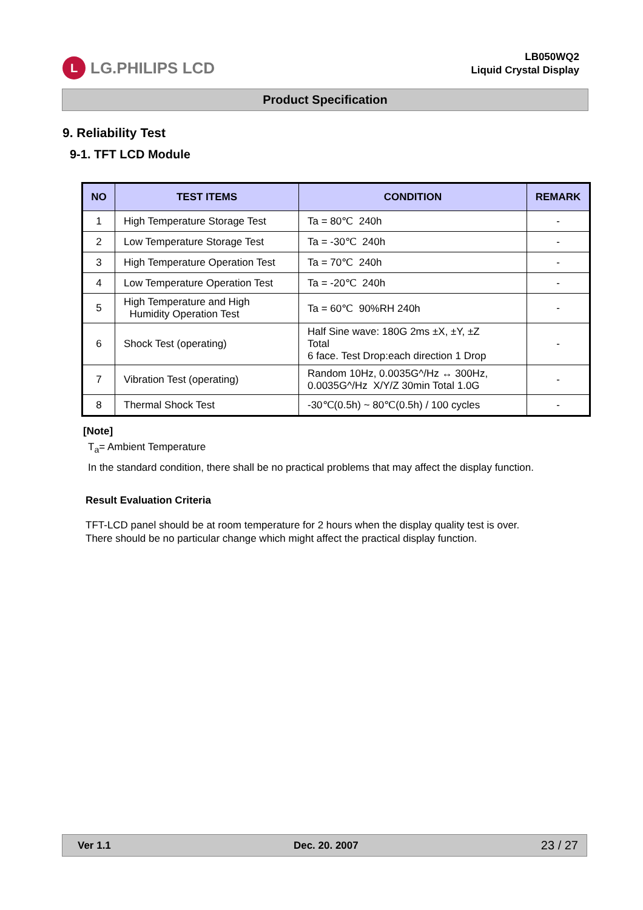L LG.PHILIPS LCD
LB050WQ2
Liquid Crystal Display
Product Specification
9. Reliability Test
9-1. TFT LCD Module
| NO | TEST ITEMS | CONDITION | REMARK |
| --- | --- | --- | --- |
| 1 | High Temperature Storage Test | Ta = 80℃ 240h | - |
| 2 | Low Temperature Storage Test | Ta = -30℃ 240h | - |
| 3 | High Temperature Operation Test | Ta = 70℃ 240h | - |
| 4 | Low Temperature Operation Test | Ta = -20℃ 240h | - |
| 5 | High Temperature and High Humidity Operation Test | Ta = 60℃ 90%RH 240h | - |
| 6 | Shock Test (operating) | Half Sine wave: 180G 2ms ±X, ±Y, ±Z Total 6 face. Test Drop:each direction 1 Drop | - |
| 7 | Vibration Test (operating) | Random 10Hz, 0.0035G^/Hz ↔ 300Hz, 0.0035G^/Hz X/Y/Z 30min Total 1.0G | - |
| 8 | Thermal Shock Test | -30℃(0.5h) ~ 80℃(0.5h) / 100 cycles | - |
[Note]
T<sub>a</sub>= Ambient Temperature
In the standard condition, there shall be no practical problems that may affect the display function.
Result Evaluation Criteria
TFT-LCD panel should be at room temperature for 2 hours when the display quality test is over.
There should be no particular change which might affect the practical display function.
Ver 1.1 Dec. 20. 2007 23 / 27